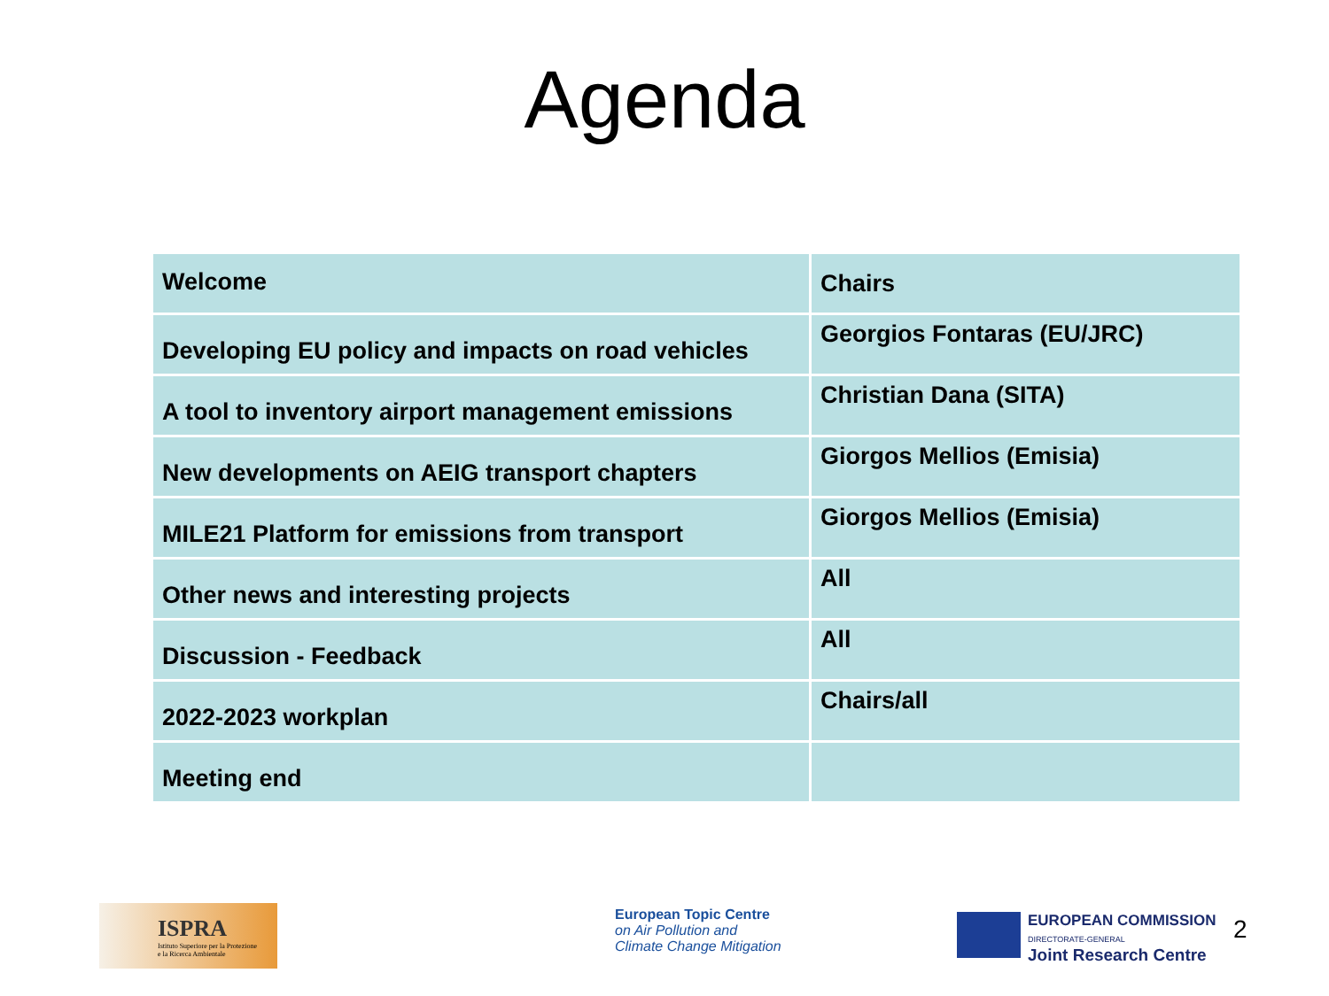Agenda
| Welcome | Chairs |
| Developing EU policy and impacts on road vehicles | Georgios Fontaras (EU/JRC) |
| A tool to inventory airport management emissions | Christian Dana (SITA) |
| New developments on AEIG transport chapters | Giorgos Mellios (Emisia) |
| MILE21 Platform for emissions from transport | Giorgos Mellios (Emisia) |
| Other news and interesting projects | All |
| Discussion - Feedback | All |
| 2022-2023 workplan | Chairs/all |
| Meeting end | |
ISPRA
Istituto Superiore per la Protezione
e la Ricerca Ambientale
European Topic Centre
on Air Pollution and
Climate Change Mitigation
EUROPEAN COMMISSION
DIRECTORATE-GENERAL
Joint Research Centre
2